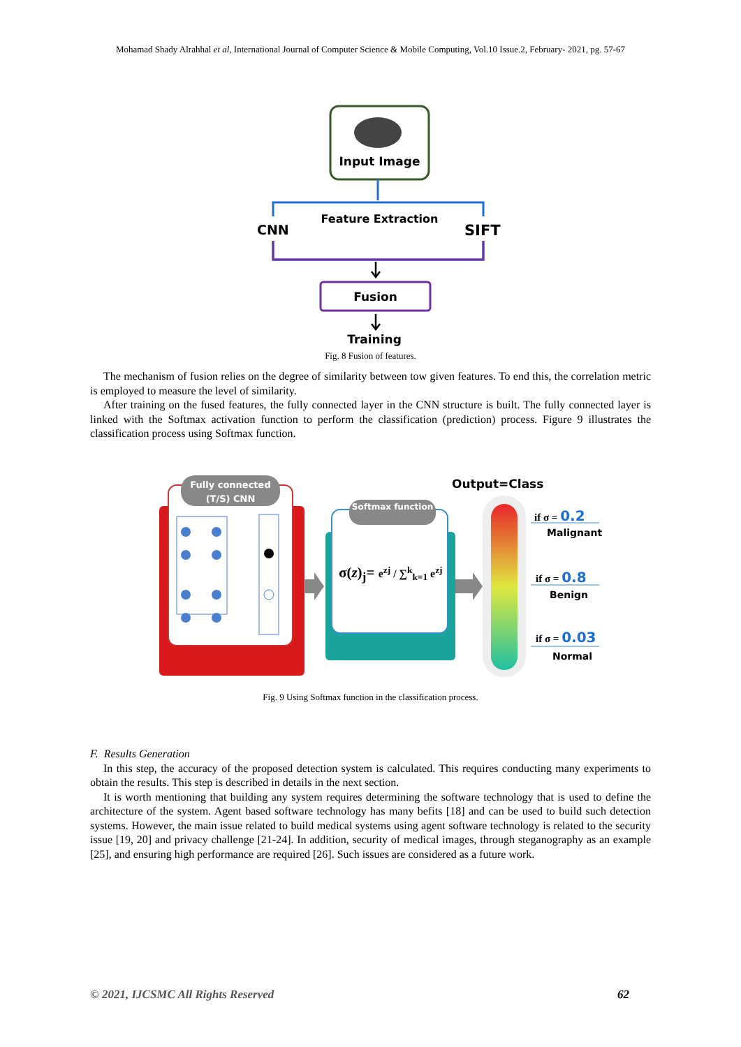Mohamad Shady Alrahhal et al, International Journal of Computer Science & Mobile Computing, Vol.10 Issue.2, February- 2021, pg. 57-67
Input Image
Feature Extraction
CNN SIFT
Fusion
Training
Fig. 8 Fusion of features.
The mechanism of fusion relies on the degree of similarity between tow given features. To end this, the correlation metric is employed to measure the level of similarity.
After training on the fused features, the fully connected layer in the CNN structure is built. The fully connected layer is linked with the Softmax activation function to perform the classification (prediction) process. Figure 9 illustrates the classification process using Softmax function.
Fully connected (T/S) CNN
Softmax function
σ(z)<sub>j</sub>= e<sup>zj</sup> / ∑<sup>k</sup><sub>k=1</sub> e<sup>zj</sup>
Output=Class
if σ = 0.2
Malignant
if σ = 0.8
Benign
if σ = 0.03
Normal
Fig. 9 Using Softmax function in the classification process.
F. Results Generation
In this step, the accuracy of the proposed detection system is calculated. This requires conducting many experiments to obtain the results. This step is described in details in the next section.
It is worth mentioning that building any system requires determining the software technology that is used to define the architecture of the system. Agent based software technology has many befits [18] and can be used to build such detection systems. However, the main issue related to build medical systems using agent software technology is related to the security issue [19, 20] and privacy challenge [21-24]. In addition, security of medical images, through steganography as an example [25], and ensuring high performance are required [26]. Such issues are considered as a future work.
© 2021, IJCSMC All Rights Reserved 62